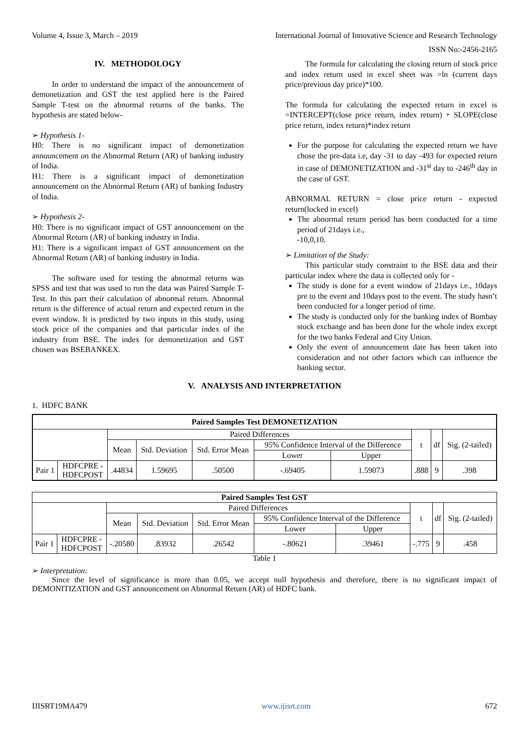Volume 4, Issue 3, March – 2019 International Journal of Innovative Science and Research Technology
ISSN No:-2456-2165
IV. METHODOLOGY
In order to understand the impact of the announcement of demonetization and GST the test applied here is the Paired Sample T-test on the abnormal returns of the banks. The hypothesis are stated below-
➢ Hypothesis 1-
H0: There is no significant impact of demonetization announcement on the Abnormal Return (AR) of banking industry of India.
H1: There is a significant impact of demonetization announcement on the Abnormal Return (AR) of banking Industry of India.
➢ Hypothesis 2-
H0: There is no significant impact of GST announcement on the Abnormal Return (AR) of banking industry in India.
H1: There is a significant impact of GST announcement on the Abnormal Return (AR) of banking industry in India.
The software used for testing the abnormal returns was SPSS and test that was used to run the data was Paired Sample T-Test. In this part their calculation of abnormal return. Abnormal return is the difference of actual return and expected return in the event window. It is predicted by two inputs in this study, using stock price of the companies and that particular index of the industry from BSE. The index for demonetization and GST chosen was BSEBANKEX.
The formula for calculating the closing return of stock price and index return used in excel sheet was =ln (current days price/previous day price)*100.
The formula for calculating the expected return in excel is =INTERCEPT(close price return, index return) + SLOPE(close price return, index return)*index return
For the purpose for calculating the expected return we have chose the pre-data i.e, day -31 to day -493 for expected return in case of DEMONETIZATION and -31<sup>st</sup> day to -246<sup>th</sup> day in the case of GST.
ABNORMAL RETURN = close price return - expected return(locked in excel)
The abnormal return period has been conducted for a time period of 21days i.e.,
-10,0,10.
➢ Limitation of the Study:
This particular study constraint to the BSE data and their particular index where the data is collected only for -
The study is done for a event window of 21days i.e., 10days pre to the event and 10days post to the event. The study hasn’t been conducted for a longer period of time.
The study is conducted only for the banking index of Bombay stock exchange and has been done for the whole index except for the two banks Federal and City Union.
Only the event of announcement date has been taken into consideration and not other factors which can influence the banking sector.
V. ANALYSIS AND INTERPRETATION
1. HDFC BANK
| Paired Samples Test DEMONETIZATION | | | | | | | | | |
| --- | --- | --- | --- | --- | --- | --- | --- | --- | --- |
| | | Paired Differences | | | | | t | df | Sig. (2-tailed) |
| | | Mean | Std. Deviation | Std. Error Mean | 95% Confidence Interval of the Difference | | | | |
| | | | | | Lower | Upper | | | |
| Pair 1 | HDFCPRE - HDFCPOST | .44834 | 1.59695 | .50500 | -.69405 | 1.59073 | .888 | 9 | .398 |
| Paired Samples Test GST | | | | | | | | | |
| --- | --- | --- | --- | --- | --- | --- | --- | --- | --- |
| | | Paired Differences | | | | | t | df | Sig. (2-tailed) |
| | | Mean | Std. Deviation | Std. Error Mean | 95% Confidence Interval of the Difference | | | | |
| | | | | | Lower | Upper | | | |
| Pair 1 | HDFCPRE - HDFCPOST | -.20580 | .83932 | .26542 | -.80621 | .39461 | -.775 | 9 | .458 |
Table 1
➢ Interpretation:
Since the level of significance is more than 0.05, we accept null hypothesis and therefore, there is no significant impact of DEMONITIZATION and GST announcement on Abnormal Return (AR) of HDFC bank.
IJISRT19MA479 www.ijisrt.com 672